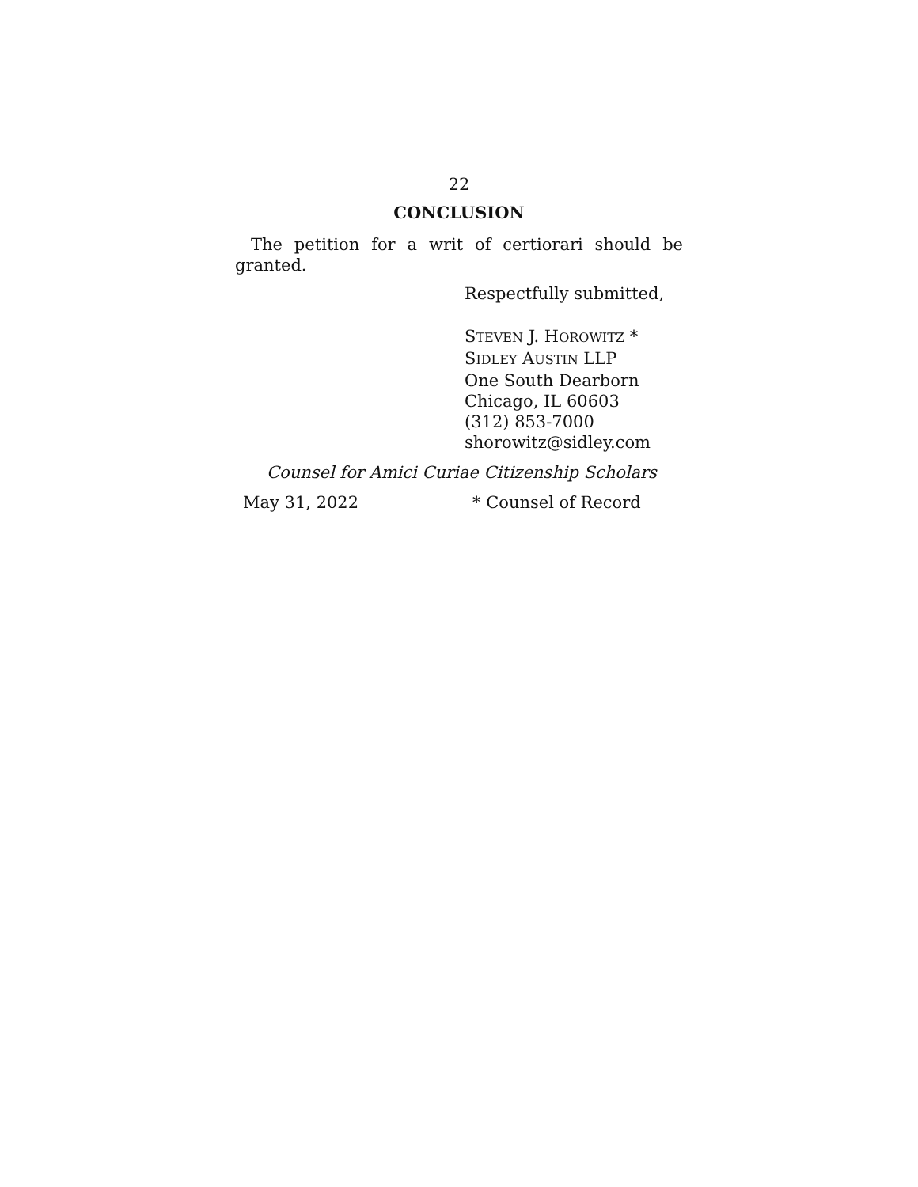22
CONCLUSION
The petition for a writ of certiorari should be
granted.
Respectfully submitted,
STEVEN J. HOROWITZ *
SIDLEY AUSTIN LLP
One South Dearborn
Chicago, IL 60603
(312) 853-7000
shorowitz@sidley.com
Counsel for Amici Curiae Citizenship Scholars
May 31, 2022 * Counsel of Record